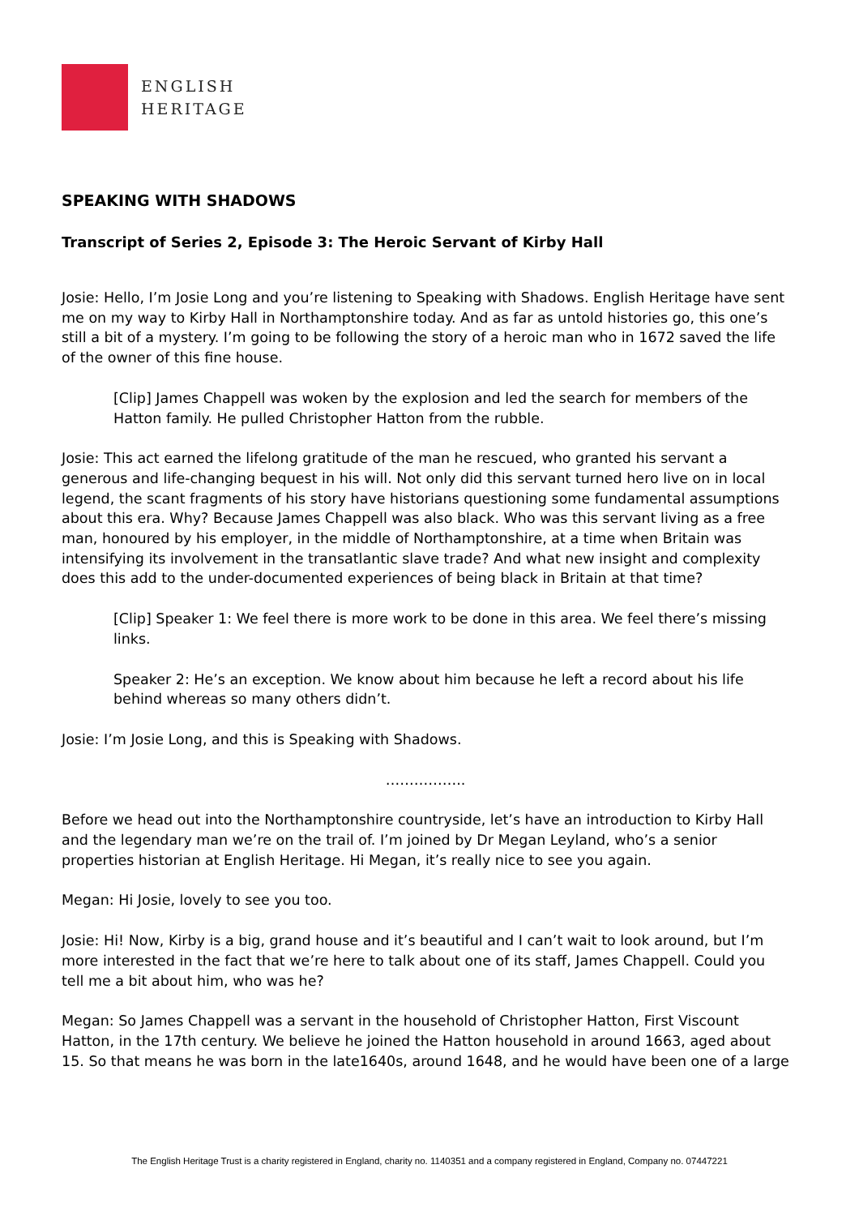ENGLISH
HERITAGE
SPEAKING WITH SHADOWS
Transcript of Series 2, Episode 3: The Heroic Servant of Kirby Hall
Josie: Hello, I’m Josie Long and you’re listening to Speaking with Shadows. English Heritage have sent me on my way to Kirby Hall in Northamptonshire today. And as far as untold histories go, this one’s still a bit of a mystery. I’m going to be following the story of a heroic man who in 1672 saved the life of the owner of this fine house.
[Clip] James Chappell was woken by the explosion and led the search for members of the Hatton family. He pulled Christopher Hatton from the rubble.
Josie: This act earned the lifelong gratitude of the man he rescued, who granted his servant a generous and life-changing bequest in his will. Not only did this servant turned hero live on in local legend, the scant fragments of his story have historians questioning some fundamental assumptions about this era. Why? Because James Chappell was also black. Who was this servant living as a free man, honoured by his employer, in the middle of Northamptonshire, at a time when Britain was intensifying its involvement in the transatlantic slave trade? And what new insight and complexity does this add to the under-documented experiences of being black in Britain at that time?
[Clip] Speaker 1: We feel there is more work to be done in this area. We feel there’s missing links.
Speaker 2: He’s an exception. We know about him because he left a record about his life behind whereas so many others didn’t.
Josie: I’m Josie Long, and this is Speaking with Shadows.
……………..
Before we head out into the Northamptonshire countryside, let’s have an introduction to Kirby Hall and the legendary man we’re on the trail of. I’m joined by Dr Megan Leyland, who’s a senior properties historian at English Heritage. Hi Megan, it’s really nice to see you again.
Megan: Hi Josie, lovely to see you too.
Josie: Hi! Now, Kirby is a big, grand house and it’s beautiful and I can’t wait to look around, but I’m more interested in the fact that we’re here to talk about one of its staff, James Chappell. Could you tell me a bit about him, who was he?
Megan: So James Chappell was a servant in the household of Christopher Hatton, First Viscount Hatton, in the 17th century. We believe he joined the Hatton household in around 1663, aged about 15. So that means he was born in the late1640s, around 1648, and he would have been one of a large
The English Heritage Trust is a charity registered in England, charity no. 1140351 and a company registered in England, Company no. 07447221